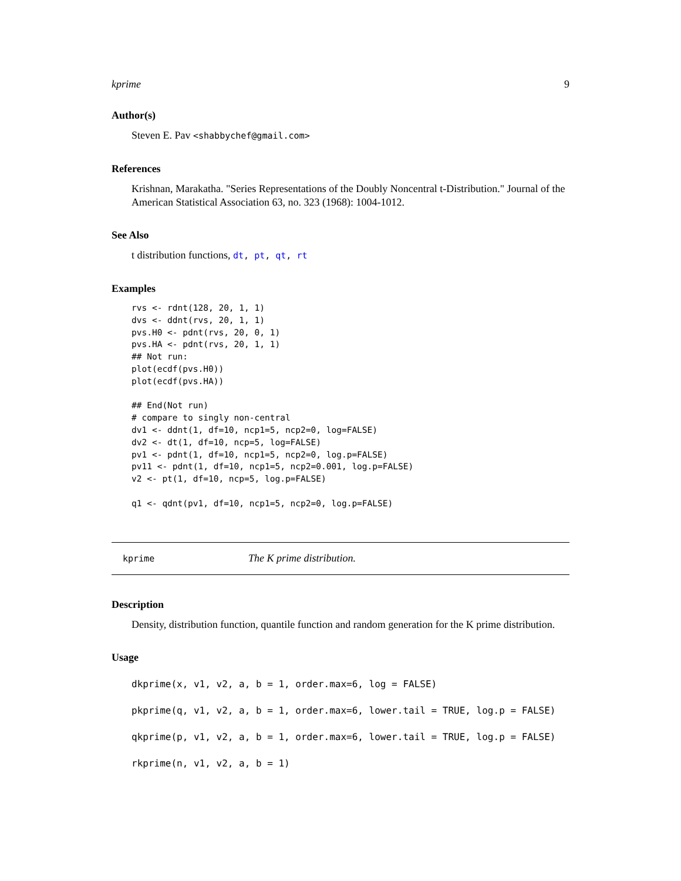kprime 9
Author(s)
Steven E. Pav <shabbychef@gmail.com>
References
Krishnan, Marakatha. "Series Representations of the Doubly Noncentral t-Distribution." Journal of the American Statistical Association 63, no. 323 (1968): 1004-1012.
See Also
t distribution functions, dt, pt, qt, rt
Examples
rvs <- rdnt(128, 20, 1, 1)
dvs <- ddnt(rvs, 20, 1, 1)
pvs.H0 <- pdnt(rvs, 20, 0, 1)
pvs.HA <- pdnt(rvs, 20, 1, 1)
## Not run:
plot(ecdf(pvs.H0))
plot(ecdf(pvs.HA))

## End(Not run)
# compare to singly non-central
dv1 <- ddnt(1, df=10, ncp1=5, ncp2=0, log=FALSE)
dv2 <- dt(1, df=10, ncp=5, log=FALSE)
pv1 <- pdnt(1, df=10, ncp1=5, ncp2=0, log.p=FALSE)
pv11 <- pdnt(1, df=10, ncp1=5, ncp2=0.001, log.p=FALSE)
v2 <- pt(1, df=10, ncp=5, log.p=FALSE)

q1 <- qdnt(pv1, df=10, ncp1=5, ncp2=0, log.p=FALSE)
kprime The K prime distribution.
Description
Density, distribution function, quantile function and random generation for the K prime distribution.
Usage
dkprime(x, v1, v2, a, b = 1, order.max=6, log = FALSE)
pkprime(q, v1, v2, a, b = 1, order.max=6, lower.tail = TRUE, log.p = FALSE)
qkprime(p, v1, v2, a, b = 1, order.max=6, lower.tail = TRUE, log.p = FALSE)
rkprime(n, v1, v2, a, b = 1)